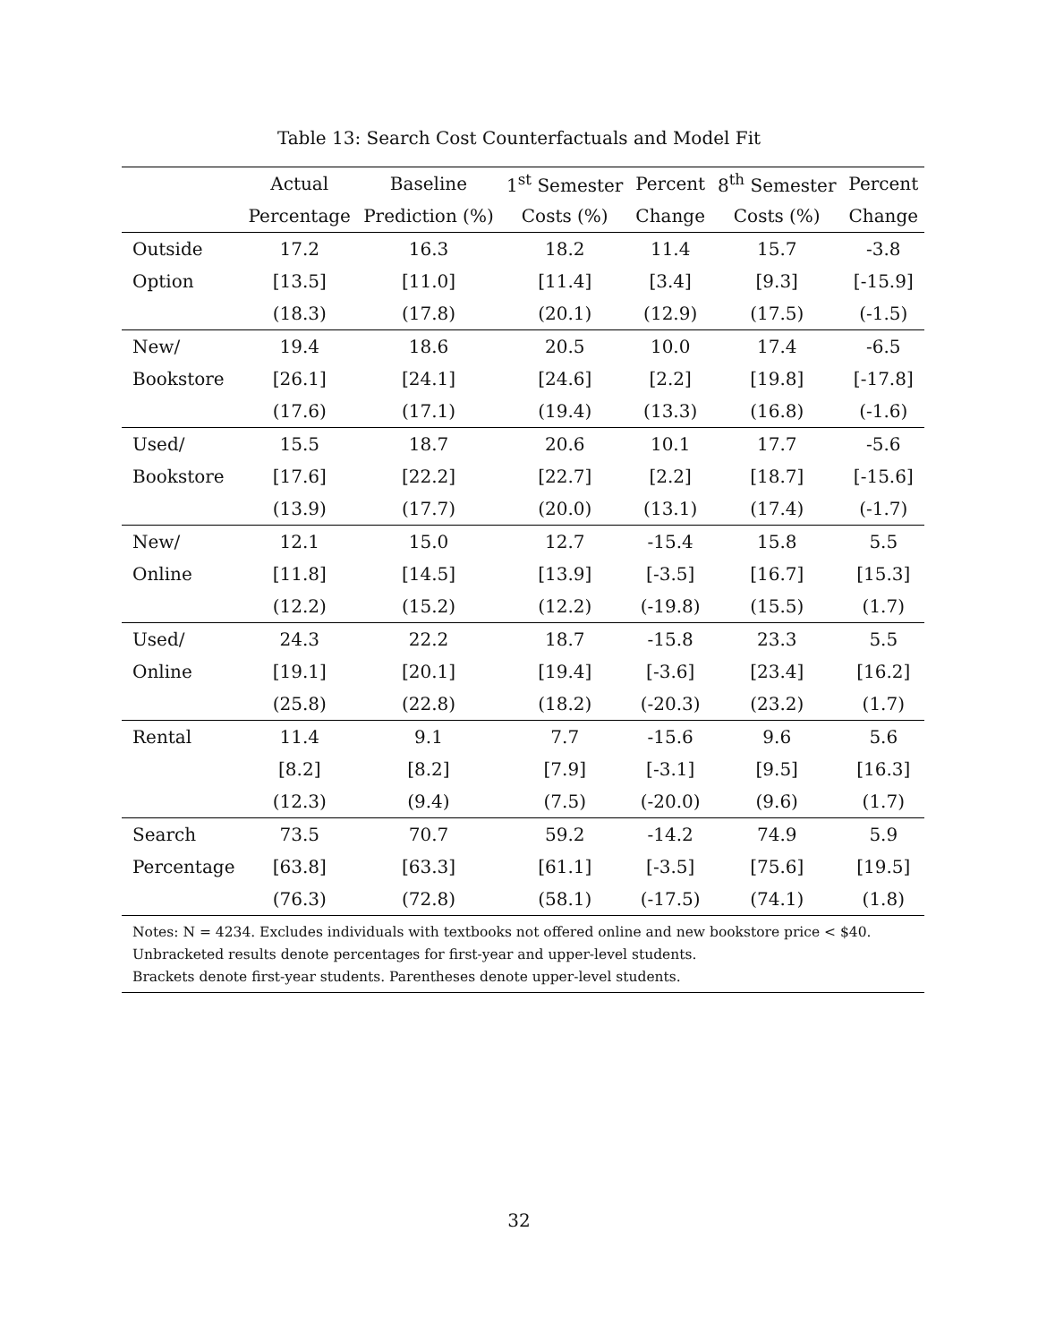Table 13: Search Cost Counterfactuals and Model Fit
| | Actual | Baseline | 1<sup>st</sup> Semester | Percent | 8<sup>th</sup> Semester | Percent |
| --- | --- | --- | --- | --- | --- | --- |
| | Percentage | Prediction (%) | Costs (%) | Change | Costs (%) | Change |
| Outside | 17.2 | 16.3 | 18.2 | 11.4 | 15.7 | -3.8 |
| Option | [13.5] | [11.0] | [11.4] | [3.4] | [9.3] | [-15.9] |
| | (18.3) | (17.8) | (20.1) | (12.9) | (17.5) | (-1.5) |
| New/ | 19.4 | 18.6 | 20.5 | 10.0 | 17.4 | -6.5 |
| Bookstore | [26.1] | [24.1] | [24.6] | [2.2] | [19.8] | [-17.8] |
| | (17.6) | (17.1) | (19.4) | (13.3) | (16.8) | (-1.6) |
| Used/ | 15.5 | 18.7 | 20.6 | 10.1 | 17.7 | -5.6 |
| Bookstore | [17.6] | [22.2] | [22.7] | [2.2] | [18.7] | [-15.6] |
| | (13.9) | (17.7) | (20.0) | (13.1) | (17.4) | (-1.7) |
| New/ | 12.1 | 15.0 | 12.7 | -15.4 | 15.8 | 5.5 |
| Online | [11.8] | [14.5] | [13.9] | [-3.5] | [16.7] | [15.3] |
| | (12.2) | (15.2) | (12.2) | (-19.8) | (15.5) | (1.7) |
| Used/ | 24.3 | 22.2 | 18.7 | -15.8 | 23.3 | 5.5 |
| Online | [19.1] | [20.1] | [19.4] | [-3.6] | [23.4] | [16.2] |
| | (25.8) | (22.8) | (18.2) | (-20.3) | (23.2) | (1.7) |
| Rental | 11.4 | 9.1 | 7.7 | -15.6 | 9.6 | 5.6 |
| | [8.2] | [8.2] | [7.9] | [-3.1] | [9.5] | [16.3] |
| | (12.3) | (9.4) | (7.5) | (-20.0) | (9.6) | (1.7) |
| Search | 73.5 | 70.7 | 59.2 | -14.2 | 74.9 | 5.9 |
| Percentage | [63.8] | [63.3] | [61.1] | [-3.5] | [75.6] | [19.5] |
| | (76.3) | (72.8) | (58.1) | (-17.5) | (74.1) | (1.8) |
| Notes: N = 4234. Excludes individuals with textbooks not offered online and new bookstore price < $40. Unbracketed results denote percentages for first-year and upper-level students. Brackets denote first-year students. Parentheses denote upper-level students. | | | | | | |
32